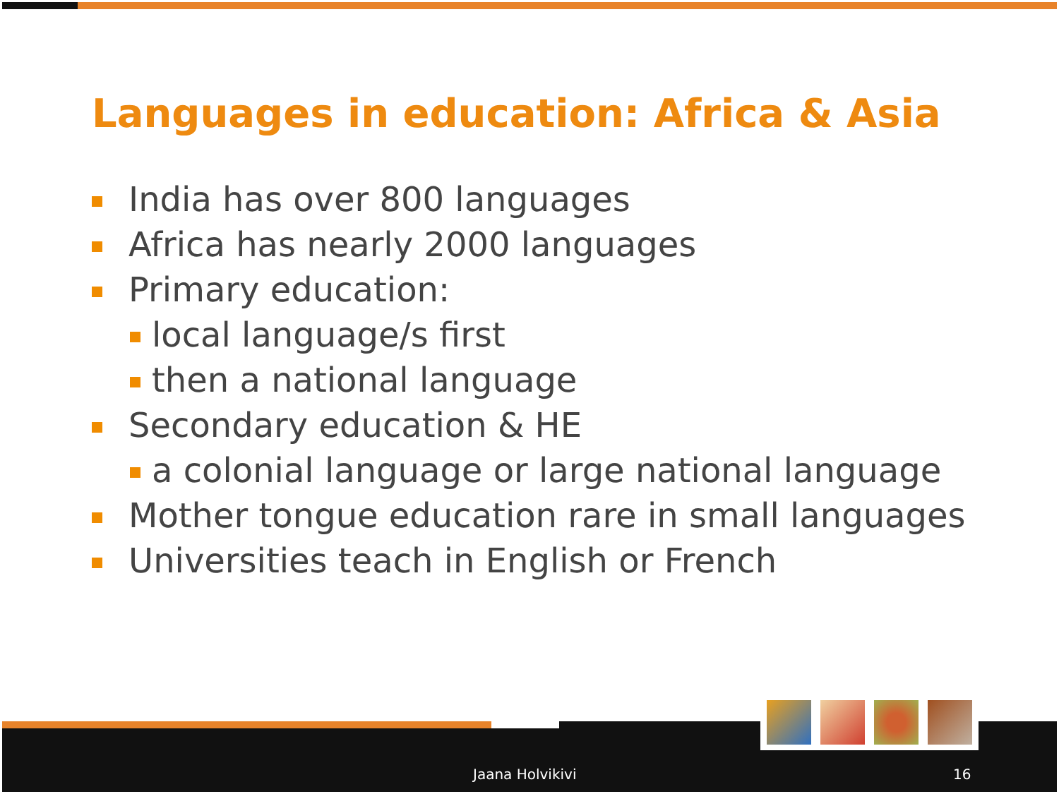Languages in education: Africa & Asia
India has over 800 languages
Africa has nearly 2000 languages
Primary education:
local language/s first
then a national language
Secondary education & HE
a colonial language or large national language
Mother tongue education rare in small languages
Universities teach in English or French
Jaana Holvikivi 16